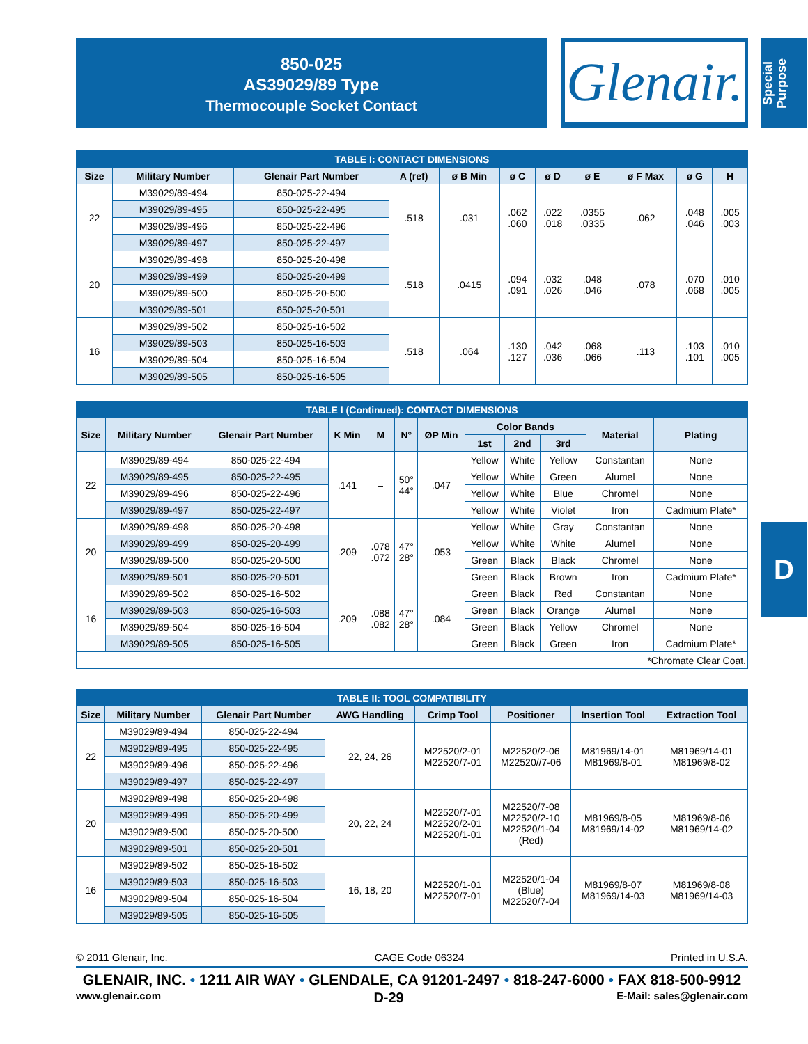850-025
AS39029/89 Type
Thermocouple Socket Contact
Glenair.
Special Purpose
| TABLE I: CONTACT DIMENSIONS | | | | | | | | | | |
| --- | --- | --- | --- | --- | --- | --- | --- | --- | --- | --- |
| Size | Military Number | Glenair Part Number | A (ref) | ø B Min | ø C | ø D | ø E | ø F Max | ø G | H |
| 22 | M39029/89-494 | 850-025-22-494 | .518 | .031 | .062 .060 | .022 .018 | .0355 .0335 | .062 | .048 .046 | .005 .003 |
| | M39029/89-495 | 850-025-22-495 | | | | | | | | |
| | M39029/89-496 | 850-025-22-496 | | | | | | | | |
| | M39029/89-497 | 850-025-22-497 | | | | | | | | |
| 20 | M39029/89-498 | 850-025-20-498 | .518 | .0415 | .094 .091 | .032 .026 | .048 .046 | .078 | .070 .068 | .010 .005 |
| | M39029/89-499 | 850-025-20-499 | | | | | | | | |
| | M39029/89-500 | 850-025-20-500 | | | | | | | | |
| | M39029/89-501 | 850-025-20-501 | | | | | | | | |
| 16 | M39029/89-502 | 850-025-16-502 | .518 | .064 | .130 .127 | .042 .036 | .068 .066 | .113 | .103 .101 | .010 .005 |
| | M39029/89-503 | 850-025-16-503 | | | | | | | | |
| | M39029/89-504 | 850-025-16-504 | | | | | | | | |
| | M39029/89-505 | 850-025-16-505 | | | | | | | | |
| TABLE I (Continued): CONTACT DIMENSIONS | | | | | | | | | | | |
| --- | --- | --- | --- | --- | --- | --- | --- | --- | --- | --- | --- |
| Size | Military Number | Glenair Part Number | K Min | M | N° | ØP Min | Color Bands | | | Material | Plating |
| | | | | | | | 1st | 2nd | 3rd | | |
| 22 | M39029/89-494 | 850-025-22-494 | .141 | – | 50° 44° | .047 | Yellow | White | Yellow | Constantan | None |
| | M39029/89-495 | 850-025-22-495 | | | | | Yellow | White | Green | Alumel | None |
| | M39029/89-496 | 850-025-22-496 | | | | | Yellow | White | Blue | Chromel | None |
| | M39029/89-497 | 850-025-22-497 | | | | | Yellow | White | Violet | Iron | Cadmium Plate* |
| 20 | M39029/89-498 | 850-025-20-498 | .209 | .078 .072 | 47° 28° | .053 | Yellow | White | Gray | Constantan | None |
| | M39029/89-499 | 850-025-20-499 | | | | | Yellow | White | White | Alumel | None |
| | M39029/89-500 | 850-025-20-500 | | | | | Green | Black | Black | Chromel | None |
| | M39029/89-501 | 850-025-20-501 | | | | | Green | Black | Brown | Iron | Cadmium Plate* |
| 16 | M39029/89-502 | 850-025-16-502 | .209 | .088 .082 | 47° 28° | .084 | Green | Black | Red | Constantan | None |
| | M39029/89-503 | 850-025-16-503 | | | | | Green | Black | Orange | Alumel | None |
| | M39029/89-504 | 850-025-16-504 | | | | | Green | Black | Yellow | Chromel | None |
| | M39029/89-505 | 850-025-16-505 | | | | | Green | Black | Green | Iron | Cadmium Plate* |
| *Chromate Clear Coat. | | | | | | | | | | | |
| TABLE II: TOOL COMPATIBILITY | | | | | | | |
| --- | --- | --- | --- | --- | --- | --- | --- |
| Size | Military Number | Glenair Part Number | AWG Handling | Crimp Tool | Positioner | Insertion Tool | Extraction Tool |
| 22 | M39029/89-494 | 850-025-22-494 | 22, 24, 26 | M22520/2-01 M22520/7-01 | M22520/2-06 M22520//7-06 | M81969/14-01 M81969/8-01 | M81969/14-01 M81969/8-02 |
| | M39029/89-495 | 850-025-22-495 | | | | | |
| | M39029/89-496 | 850-025-22-496 | | | | | |
| | M39029/89-497 | 850-025-22-497 | | | | | |
| 20 | M39029/89-498 | 850-025-20-498 | 20, 22, 24 | M22520/7-01 M22520/2-01 M22520/1-01 | M22520/7-08 M22520/2-10 M22520/1-04 (Red) | M81969/8-05 M81969/14-02 | M81969/8-06 M81969/14-02 |
| | M39029/89-499 | 850-025-20-499 | | | | | |
| | M39029/89-500 | 850-025-20-500 | | | | | |
| | M39029/89-501 | 850-025-20-501 | | | | | |
| 16 | M39029/89-502 | 850-025-16-502 | 16, 18, 20 | M22520/1-01 M22520/7-01 | M22520/1-04 (Blue) M22520/7-04 | M81969/8-07 M81969/14-03 | M81969/8-08 M81969/14-03 |
| | M39029/89-503 | 850-025-16-503 | | | | | |
| | M39029/89-504 | 850-025-16-504 | | | | | |
| | M39029/89-505 | 850-025-16-505 | | | | | |
D
© 2011 Glenair, Inc. CAGE Code 06324 Printed in U.S.A.
GLENAIR, INC. • 1211 AIR WAY • GLENDALE, CA 91201-2497 • 818-247-6000 • FAX 818-500-9912
www.glenair.com D-29 E-Mail: sales@glenair.com